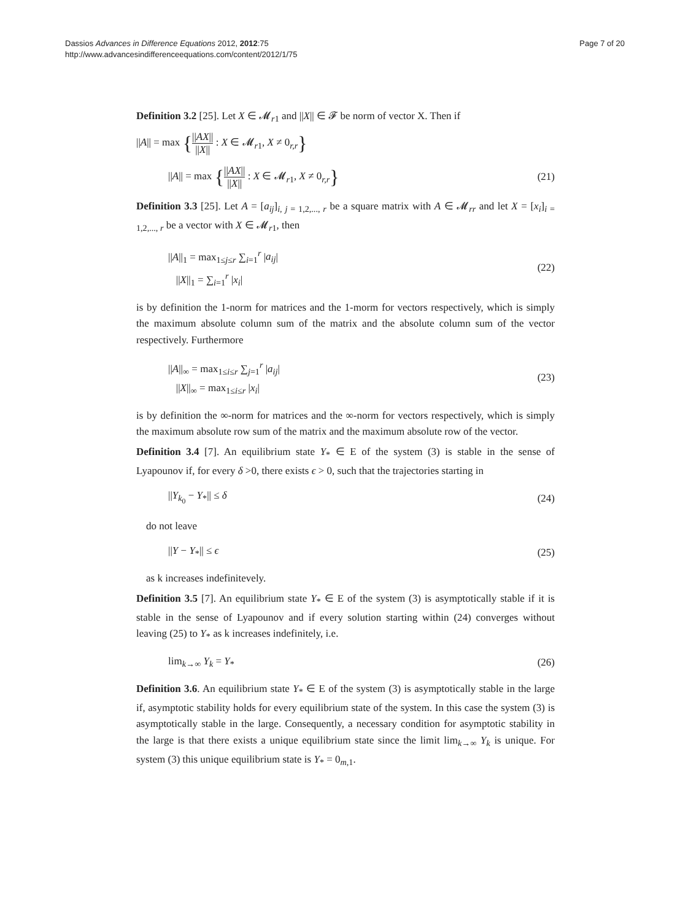Dassios Advances in Difference Equations 2012, 2012:75
http://www.advancesindifferenceequations.com/content/2012/1/75
Page 7 of 20
Definition 3.2 [25]. Let X ∈ 𝓜<sub>r1</sub> and ||X|| ∈ 𝓕 be norm of vector X. Then if
||A|| = max {||AX|| ||X|| : X ∈ 𝓜<sub>r1</sub>, X ≠ 0<sub>r,r</sub>}
||A|| = max {||AX|| ||X|| : X ∈ 𝓜<sub>r1</sub>, X ≠ 0<sub>r,r</sub>} (21)
Definition 3.3 [25]. Let A = [a<sub>ij</sub>]<sub>i, j = 1,2,..., r</sub> be a square matrix with A ∈ 𝓜<sub>rr</sub> and let X = [x<sub>i</sub>]<sub>i = 1,2,..., r</sub> be a vector with X ∈ 𝓜<sub>r1</sub>, then
||A||<sub>1</sub> = max<sub>1≤j≤r</sub> ∑<sub>i=1</sub><sup>r</sup> |a<sub>ij</sub>|
||X||<sub>1</sub> = ∑<sub>i=1</sub><sup>r</sup> |x<sub>i</sub>| (22)
is by definition the 1-norm for matrices and the 1-morm for vectors respectively, which is simply the maximum absolute column sum of the matrix and the absolute column sum of the vector respectively. Furthermore
||A||<sub>∞</sub> = max<sub>1≤i≤r</sub> ∑<sub>j=1</sub><sup>r</sup> |a<sub>ij</sub>|
||X||<sub>∞</sub> = max<sub>1≤i≤r</sub> |x<sub>i</sub>| (23)
is by definition the ∞-norm for matrices and the ∞-norm for vectors respectively, which is simply the maximum absolute row sum of the matrix and the maximum absolute row of the vector.
Definition 3.4 [7]. An equilibrium state Y<sub>*</sub> ∈ E of the system (3) is stable in the sense of Lyapounov if, for every δ >0, there exists ϵ > 0, such that the trajectories starting in
||Y<sub>k<sub>0</sub></sub> − Y<sub>*</sub>|| ≤ δ (24)
do not leave
||Y − Y<sub>*</sub>|| ≤ ϵ (25)
as k increases indefinitevely.
Definition 3.5 [7]. An equilibrium state Y<sub>*</sub> ∈ E of the system (3) is asymptotically stable if it is stable in the sense of Lyapounov and if every solution starting within (24) converges without leaving (25) to Y<sub>*</sub> as k increases indefinitely, i.e.
lim<sub>k→∞</sub> Y<sub>k</sub> = Y<sub>*</sub> (26)
Definition 3.6. An equilibrium state Y<sub>*</sub> ∈ E of the system (3) is asymptotically stable in the large if, asymptotic stability holds for every equilibrium state of the system. In this case the system (3) is asymptotically stable in the large. Consequently, a necessary condition for asymptotic stability in the large is that there exists a unique equilibrium state since the limit lim<sub>k→∞</sub> Y<sub>k</sub> is unique. For system (3) this unique equilibrium state is Y<sub>*</sub> = 0<sub>m,1</sub>.